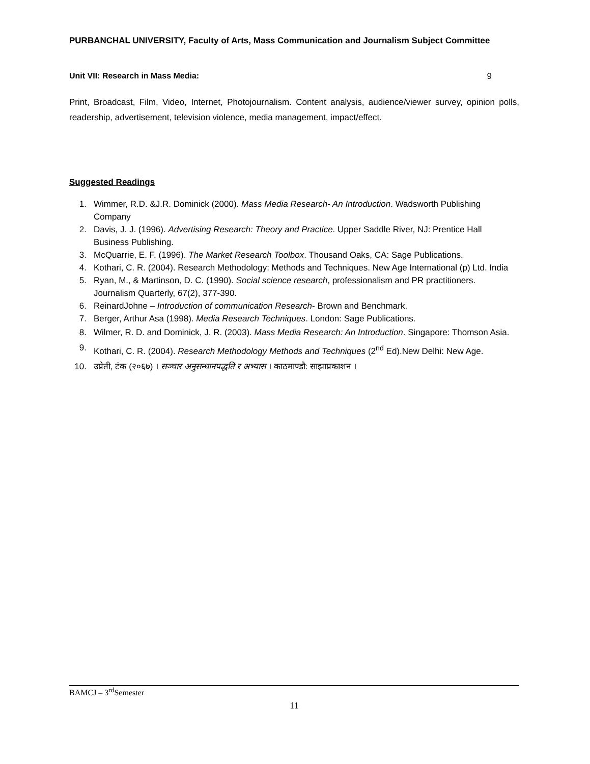PURBANCHAL UNIVERSITY, Faculty of Arts, Mass Communication and Journalism Subject Committee
Unit VII: Research in Mass Media: 9
Print, Broadcast, Film, Video, Internet, Photojournalism. Content analysis, audience/viewer survey, opinion polls, readership, advertisement, television violence, media management, impact/effect.
Suggested Readings
1. Wimmer, R.D. &J.R. Dominick (2000). Mass Media Research- An Introduction. Wadsworth Publishing Company
2. Davis, J. J. (1996). Advertising Research: Theory and Practice. Upper Saddle River, NJ: Prentice Hall Business Publishing.
3. McQuarrie, E. F. (1996). The Market Research Toolbox. Thousand Oaks, CA: Sage Publications.
4. Kothari, C. R. (2004). Research Methodology: Methods and Techniques. New Age International (p) Ltd. India
5. Ryan, M., & Martinson, D. C. (1990). Social science research, professionalism and PR practitioners. Journalism Quarterly, 67(2), 377-390.
6. ReinardJohne – Introduction of communication Research- Brown and Benchmark.
7. Berger, Arthur Asa (1998). Media Research Techniques. London: Sage Publications.
8. Wilmer, R. D. and Dominick, J. R. (2003). Mass Media Research: An Introduction. Singapore: Thomson Asia.
9. Kothari, C. R. (2004). Research Methodology Methods and Techniques (2<sup>nd</sup> Ed).New Delhi: New Age.
10. उप्रेती, टंक (२०६७) । सञ्चार अनुसन्धानपद्धति र अभ्यास । काठमाण्डौ: साझाप्रकाशन ।
BAMCJ – 3<sup>rd</sup>Semester
11